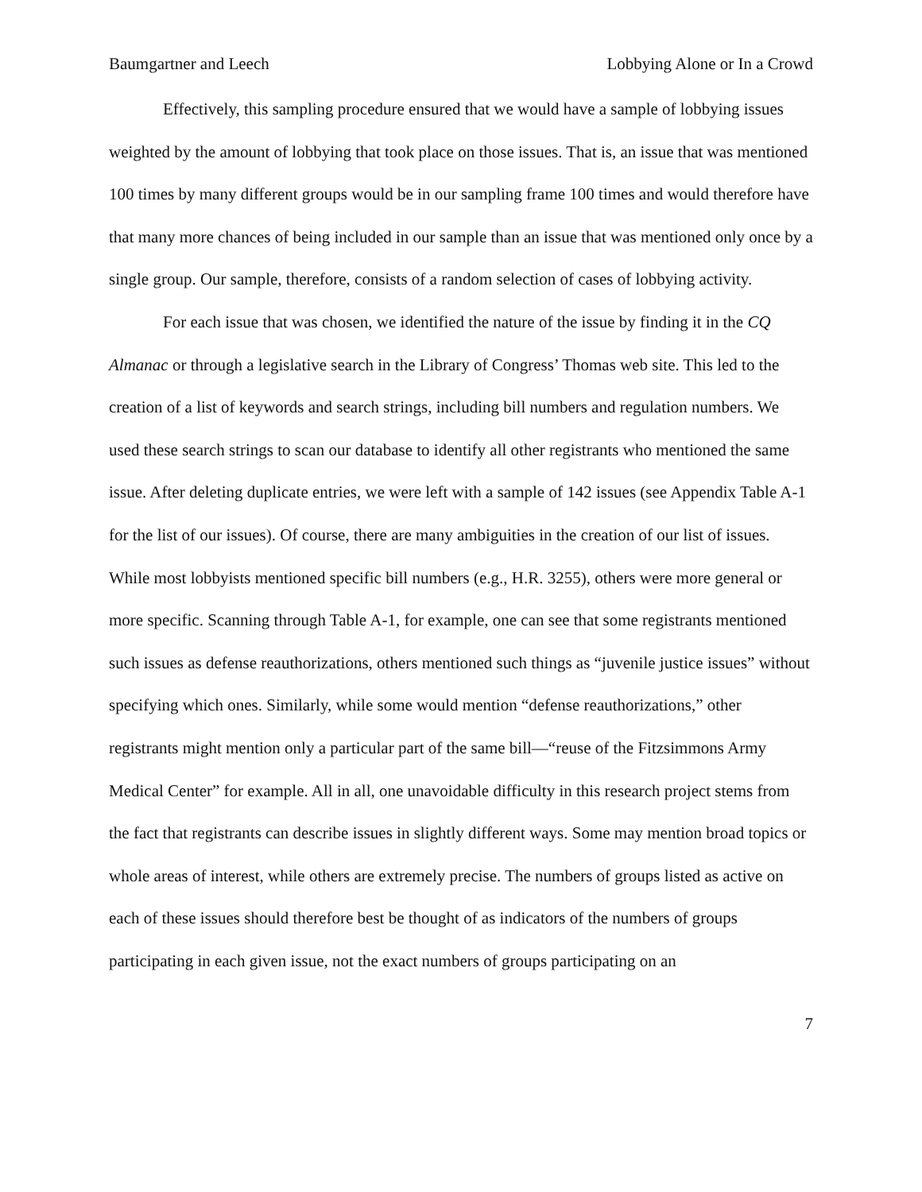Baumgartner and Leech Lobbying Alone or In a Crowd
Effectively, this sampling procedure ensured that we would have a sample of lobbying issues weighted by the amount of lobbying that took place on those issues. That is, an issue that was mentioned 100 times by many different groups would be in our sampling frame 100 times and would therefore have that many more chances of being included in our sample than an issue that was mentioned only once by a single group. Our sample, therefore, consists of a random selection of cases of lobbying activity.
For each issue that was chosen, we identified the nature of the issue by finding it in the CQ Almanac or through a legislative search in the Library of Congress’ Thomas web site. This led to the creation of a list of keywords and search strings, including bill numbers and regulation numbers. We used these search strings to scan our database to identify all other registrants who mentioned the same issue. After deleting duplicate entries, we were left with a sample of 142 issues (see Appendix Table A-1 for the list of our issues). Of course, there are many ambiguities in the creation of our list of issues. While most lobbyists mentioned specific bill numbers (e.g., H.R. 3255), others were more general or more specific. Scanning through Table A-1, for example, one can see that some registrants mentioned such issues as defense reauthorizations, others mentioned such things as “juvenile justice issues” without specifying which ones. Similarly, while some would mention “defense reauthorizations,” other registrants might mention only a particular part of the same bill—“reuse of the Fitzsimmons Army Medical Center” for example. All in all, one unavoidable difficulty in this research project stems from the fact that registrants can describe issues in slightly different ways. Some may mention broad topics or whole areas of interest, while others are extremely precise. The numbers of groups listed as active on each of these issues should therefore best be thought of as indicators of the numbers of groups participating in each given issue, not the exact numbers of groups participating on an
7